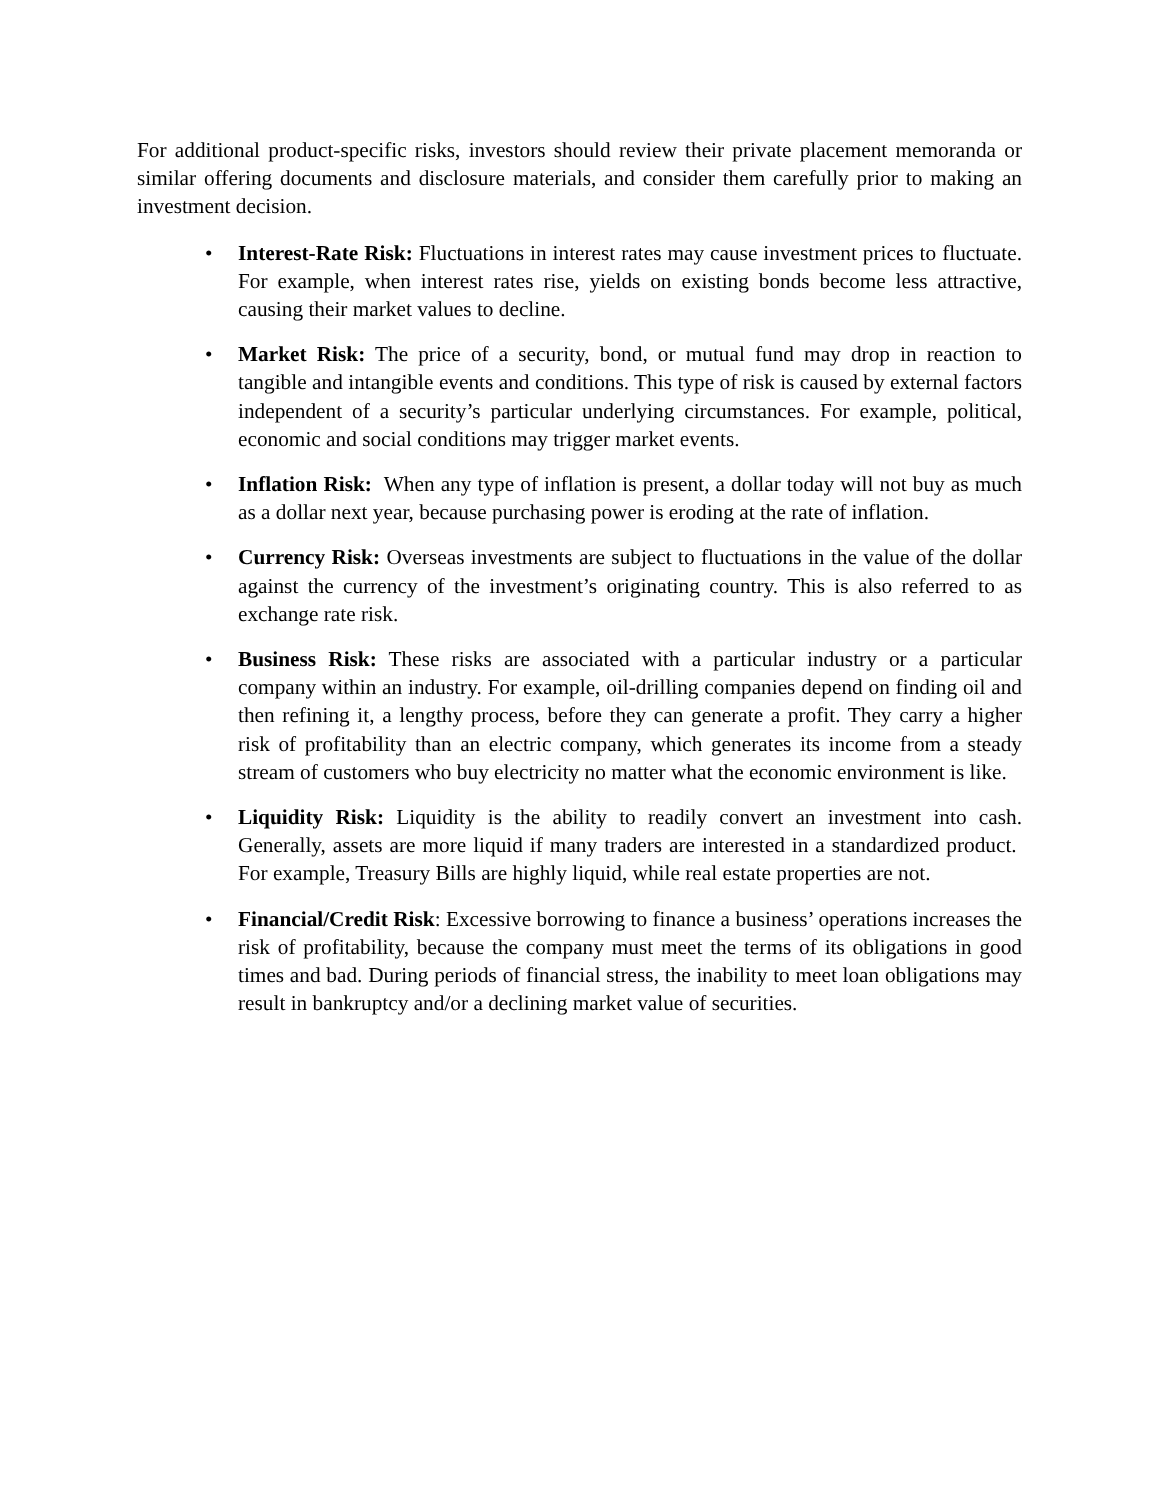For additional product-specific risks, investors should review their private placement memoranda or similar offering documents and disclosure materials, and consider them carefully prior to making an investment decision.
• Interest-Rate Risk: Fluctuations in interest rates may cause investment prices to fluctuate. For example, when interest rates rise, yields on existing bonds become less attractive, causing their market values to decline.
• Market Risk: The price of a security, bond, or mutual fund may drop in reaction to tangible and intangible events and conditions. This type of risk is caused by external factors independent of a security’s particular underlying circumstances. For example, political, economic and social conditions may trigger market events.
• Inflation Risk: When any type of inflation is present, a dollar today will not buy as much as a dollar next year, because purchasing power is eroding at the rate of inflation.
• Currency Risk: Overseas investments are subject to fluctuations in the value of the dollar against the currency of the investment’s originating country. This is also referred to as exchange rate risk.
• Business Risk: These risks are associated with a particular industry or a particular company within an industry. For example, oil-drilling companies depend on finding oil and then refining it, a lengthy process, before they can generate a profit. They carry a higher risk of profitability than an electric company, which generates its income from a steady stream of customers who buy electricity no matter what the economic environment is like.
• Liquidity Risk: Liquidity is the ability to readily convert an investment into cash. Generally, assets are more liquid if many traders are interested in a standardized product. For example, Treasury Bills are highly liquid, while real estate properties are not.
• Financial/Credit Risk: Excessive borrowing to finance a business’ operations increases the risk of profitability, because the company must meet the terms of its obligations in good times and bad. During periods of financial stress, the inability to meet loan obligations may result in bankruptcy and/or a declining market value of securities.